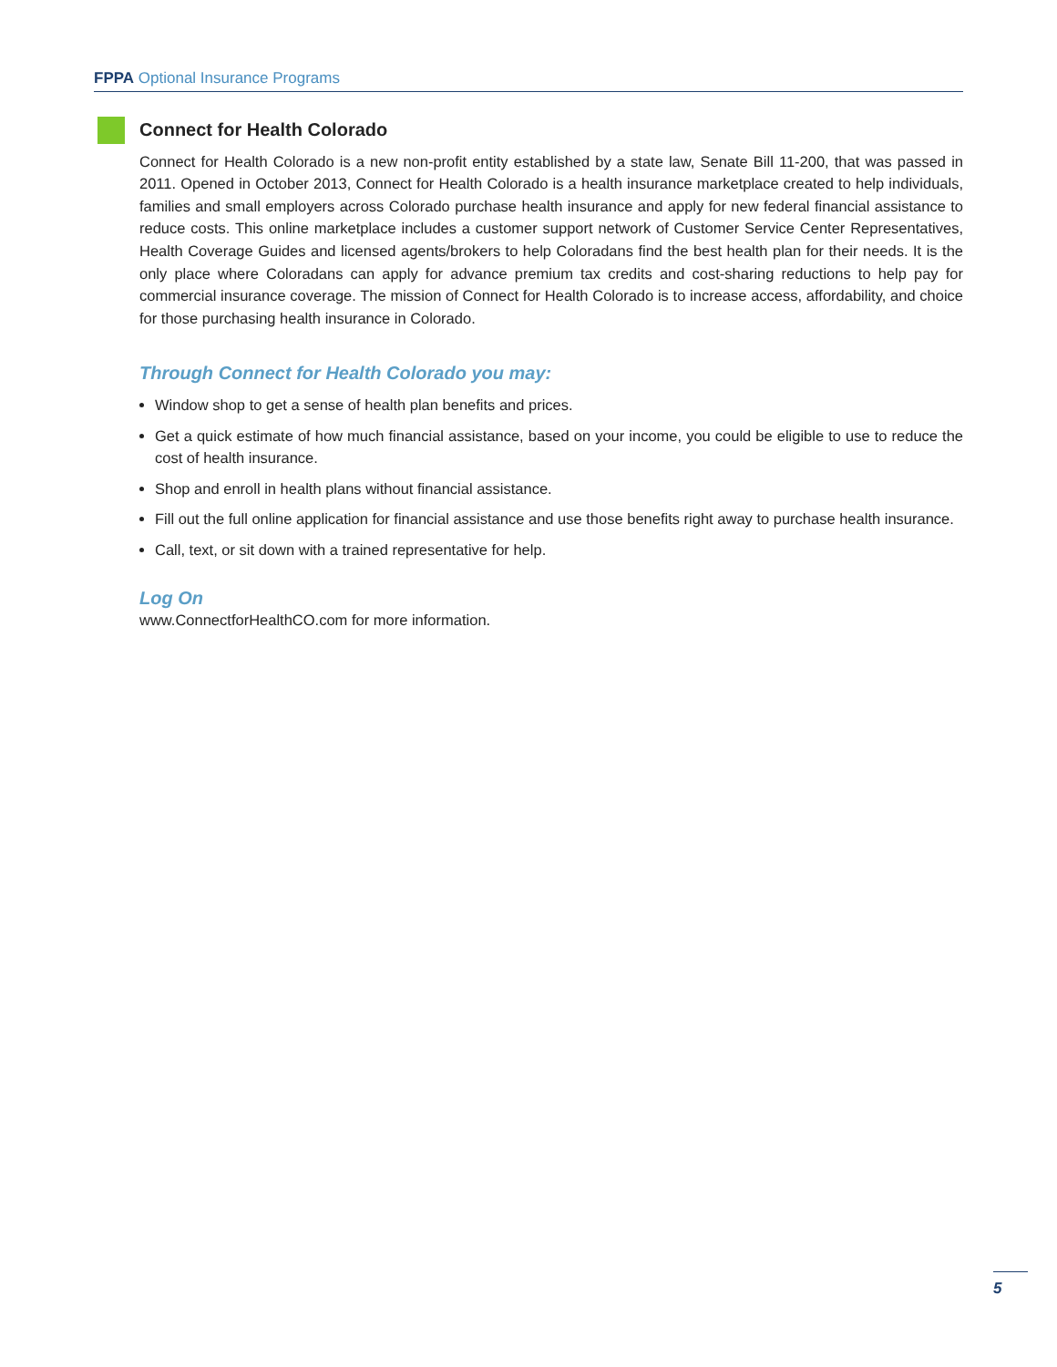FPPA Optional Insurance Programs
Connect for Health Colorado
Connect for Health Colorado is a new non-profit entity established by a state law, Senate Bill 11-200, that was passed in 2011. Opened in October 2013, Connect for Health Colorado is a health insurance marketplace created to help individuals, families and small employers across Colorado purchase health insurance and apply for new federal financial assistance to reduce costs. This online marketplace includes a customer support network of Customer Service Center Representatives, Health Coverage Guides and licensed agents/brokers to help Coloradans find the best health plan for their needs. It is the only place where Coloradans can apply for advance premium tax credits and cost-sharing reductions to help pay for commercial insurance coverage. The mission of Connect for Health Colorado is to increase access, affordability, and choice for those purchasing health insurance in Colorado.
Through Connect for Health Colorado you may:
Window shop to get a sense of health plan benefits and prices.
Get a quick estimate of how much financial assistance, based on your income, you could be eligible to use to reduce the cost of health insurance.
Shop and enroll in health plans without financial assistance.
Fill out the full online application for financial assistance and use those benefits right away to purchase health insurance.
Call, text, or sit down with a trained representative for help.
Log On
www.ConnectforHealthCO.com for more information.
5